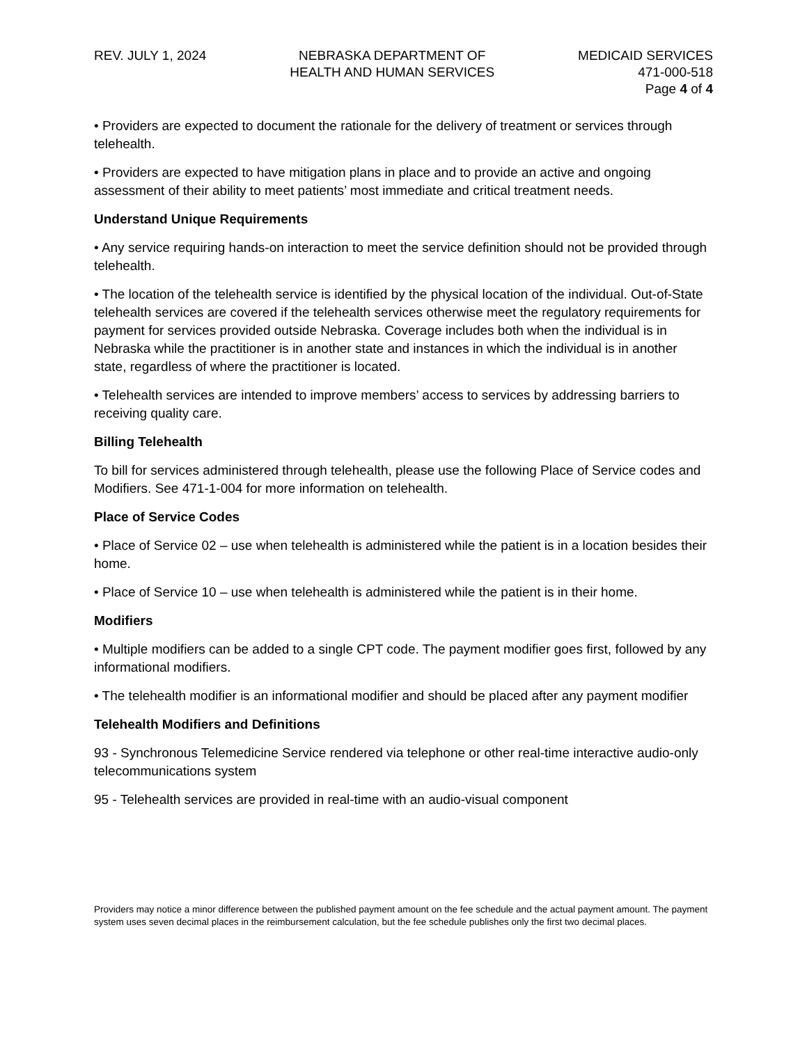REV. JULY 1, 2024 NEBRASKA DEPARTMENT OF
HEALTH AND HUMAN SERVICES
MEDICAID SERVICES
471-000-518
Page 4 of 4
• Providers are expected to document the rationale for the delivery of treatment or services through telehealth.
• Providers are expected to have mitigation plans in place and to provide an active and ongoing assessment of their ability to meet patients’ most immediate and critical treatment needs.
Understand Unique Requirements
• Any service requiring hands-on interaction to meet the service definition should not be provided through telehealth.
• The location of the telehealth service is identified by the physical location of the individual. Out-of-State telehealth services are covered if the telehealth services otherwise meet the regulatory requirements for payment for services provided outside Nebraska. Coverage includes both when the individual is in Nebraska while the practitioner is in another state and instances in which the individual is in another state, regardless of where the practitioner is located.
• Telehealth services are intended to improve members’ access to services by addressing barriers to receiving quality care.
Billing Telehealth
To bill for services administered through telehealth, please use the following Place of Service codes and Modifiers. See 471-1-004 for more information on telehealth.
Place of Service Codes
• Place of Service 02 – use when telehealth is administered while the patient is in a location besides their home.
• Place of Service 10 – use when telehealth is administered while the patient is in their home.
Modifiers
• Multiple modifiers can be added to a single CPT code. The payment modifier goes first, followed by any informational modifiers.
• The telehealth modifier is an informational modifier and should be placed after any payment modifier
Telehealth Modifiers and Definitions
93 - Synchronous Telemedicine Service rendered via telephone or other real-time interactive audio-only telecommunications system
95 - Telehealth services are provided in real-time with an audio-visual component
Providers may notice a minor difference between the published payment amount on the fee schedule and the actual payment amount. The payment system uses seven decimal places in the reimbursement calculation, but the fee schedule publishes only the first two decimal places.